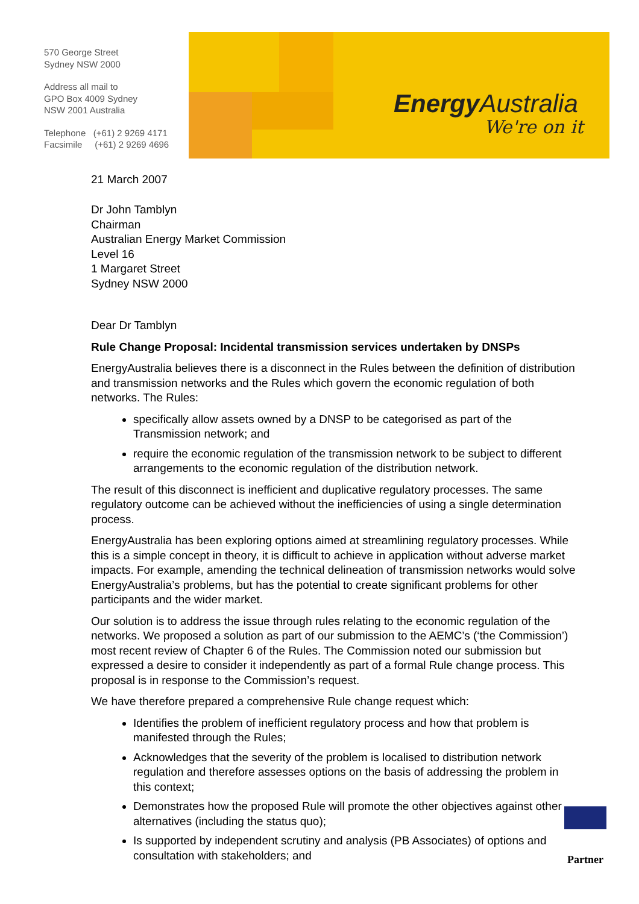570 George Street
Sydney NSW 2000
Address all mail to
GPO Box 4009 Sydney
NSW 2001 Australia
Telephone (+61) 2 9269 4171
Facsimile (+61) 2 9269 4696
Energy Australia
We're on it
21 March 2007
Dr John Tamblyn
Chairman
Australian Energy Market Commission
Level 16
1 Margaret Street
Sydney NSW 2000
Dear Dr Tamblyn
Rule Change Proposal: Incidental transmission services undertaken by DNSPs
EnergyAustralia believes there is a disconnect in the Rules between the definition of distribution and transmission networks and the Rules which govern the economic regulation of both networks. The Rules:
specifically allow assets owned by a DNSP to be categorised as part of the Transmission network; and
require the economic regulation of the transmission network to be subject to different arrangements to the economic regulation of the distribution network.
The result of this disconnect is inefficient and duplicative regulatory processes. The same regulatory outcome can be achieved without the inefficiencies of using a single determination process.
EnergyAustralia has been exploring options aimed at streamlining regulatory processes. While this is a simple concept in theory, it is difficult to achieve in application without adverse market impacts. For example, amending the technical delineation of transmission networks would solve EnergyAustralia’s problems, but has the potential to create significant problems for other participants and the wider market.
Our solution is to address the issue through rules relating to the economic regulation of the networks. We proposed a solution as part of our submission to the AEMC’s (‘the Commission’) most recent review of Chapter 6 of the Rules. The Commission noted our submission but expressed a desire to consider it independently as part of a formal Rule change process. This proposal is in response to the Commission’s request.
We have therefore prepared a comprehensive Rule change request which:
Identifies the problem of inefficient regulatory process and how that problem is manifested through the Rules;
Acknowledges that the severity of the problem is localised to distribution network regulation and therefore assesses options on the basis of addressing the problem in this context;
Demonstrates how the proposed Rule will promote the other objectives against other alternatives (including the status quo);
Is supported by independent scrutiny and analysis (PB Associates) of options and consultation with stakeholders; and
Partner